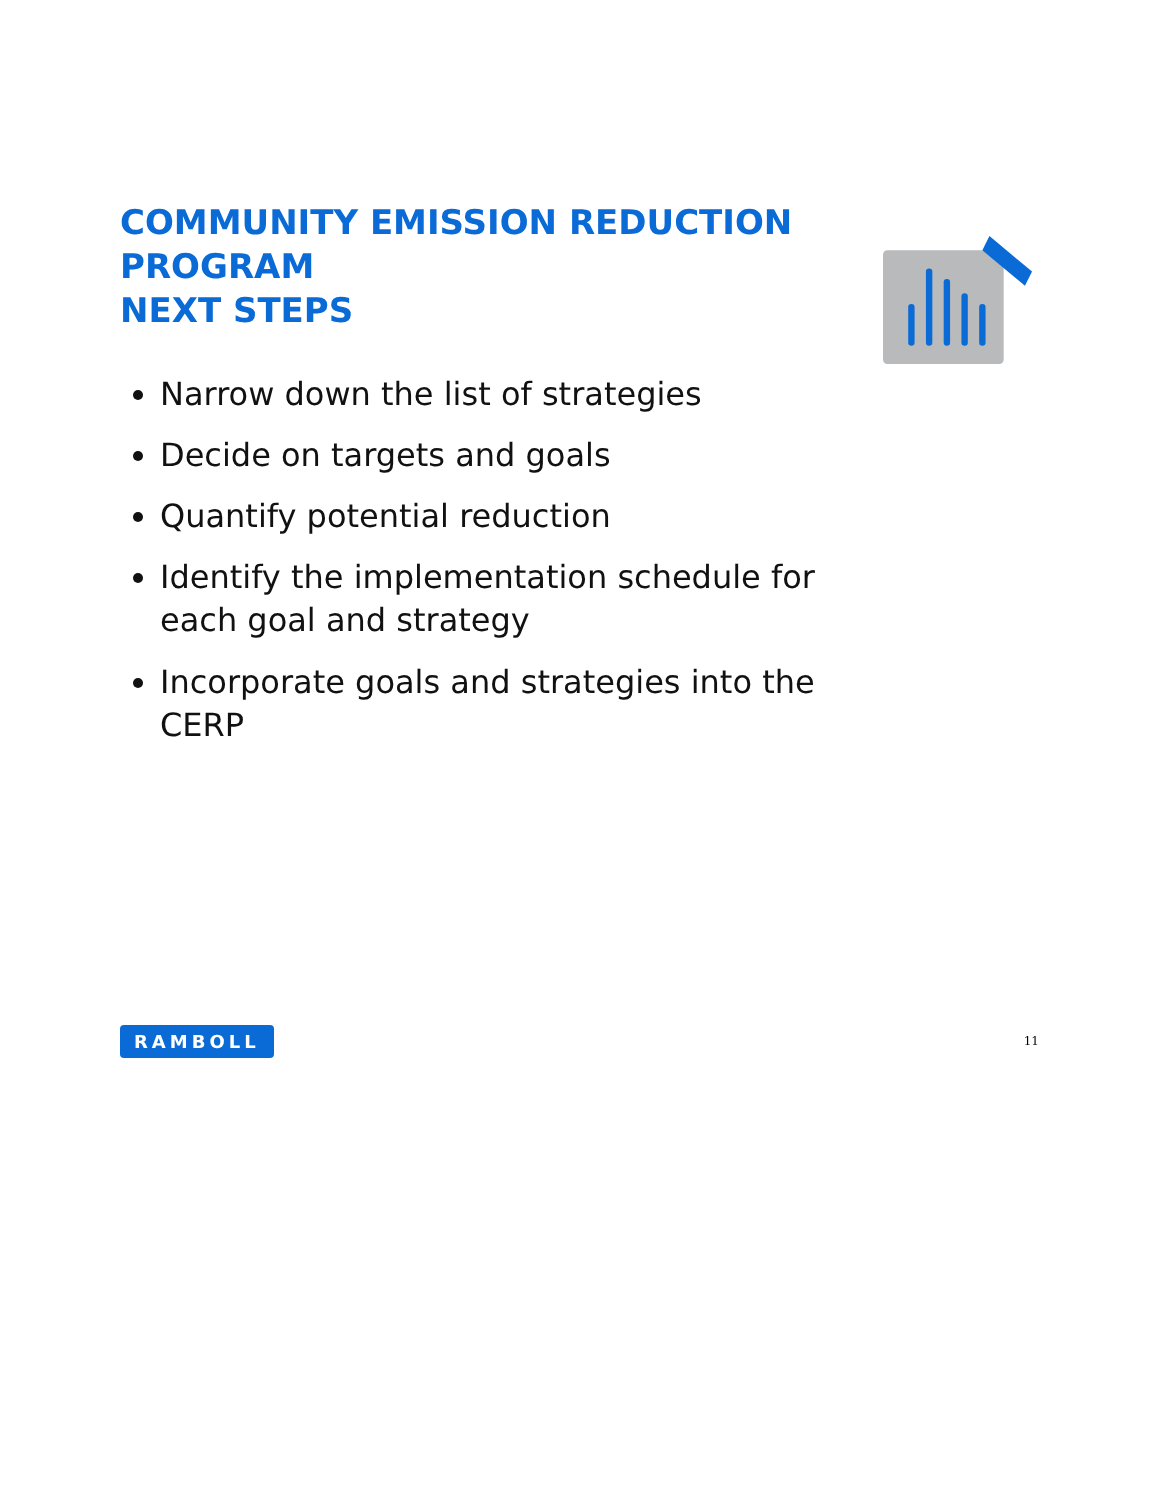COMMUNITY EMISSION REDUCTION PROGRAM
NEXT STEPS
Narrow down the list of strategies
Decide on targets and goals
Quantify potential reduction
Identify the implementation schedule for each goal and strategy
Incorporate goals and strategies into the CERP
RAMBOLL 11